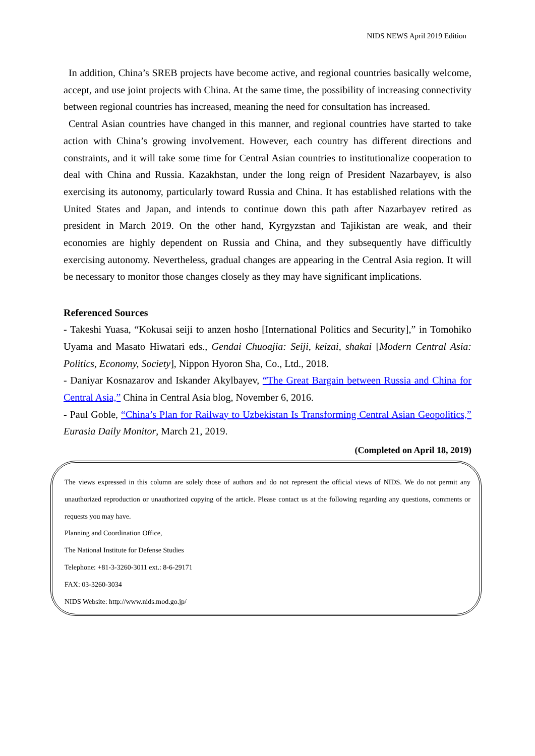NIDS NEWS April 2019 Edition
In addition, China’s SREB projects have become active, and regional countries basically welcome, accept, and use joint projects with China. At the same time, the possibility of increasing connectivity between regional countries has increased, meaning the need for consultation has increased.
Central Asian countries have changed in this manner, and regional countries have started to take action with China’s growing involvement. However, each country has different directions and constraints, and it will take some time for Central Asian countries to institutionalize cooperation to deal with China and Russia. Kazakhstan, under the long reign of President Nazarbayev, is also exercising its autonomy, particularly toward Russia and China. It has established relations with the United States and Japan, and intends to continue down this path after Nazarbayev retired as president in March 2019. On the other hand, Kyrgyzstan and Tajikistan are weak, and their economies are highly dependent on Russia and China, and they subsequently have difficultly exercising autonomy. Nevertheless, gradual changes are appearing in the Central Asia region. It will be necessary to monitor those changes closely as they may have significant implications.
Referenced Sources
- Takeshi Yuasa, “Kokusai seiji to anzen hosho [International Politics and Security],” in Tomohiko Uyama and Masato Hiwatari eds., Gendai Chuoajia: Seiji, keizai, shakai [Modern Central Asia: Politics, Economy, Society], Nippon Hyoron Sha, Co., Ltd., 2018.
- Daniyar Kosnazarov and Iskander Akylbayev, “The Great Bargain between Russia and China for Central Asia,” China in Central Asia blog, November 6, 2016.
- Paul Goble, “China’s Plan for Railway to Uzbekistan Is Transforming Central Asian Geopolitics,” Eurasia Daily Monitor, March 21, 2019.
(Completed on April 18, 2019)
The views expressed in this column are solely those of authors and do not represent the official views of NIDS. We do not permit any unauthorized reproduction or unauthorized copying of the article. Please contact us at the following regarding any questions, comments or requests you may have.
Planning and Coordination Office,
The National Institute for Defense Studies
Telephone: +81-3-3260-3011 ext.: 8-6-29171
FAX: 03-3260-3034
NIDS Website: http://www.nids.mod.go.jp/